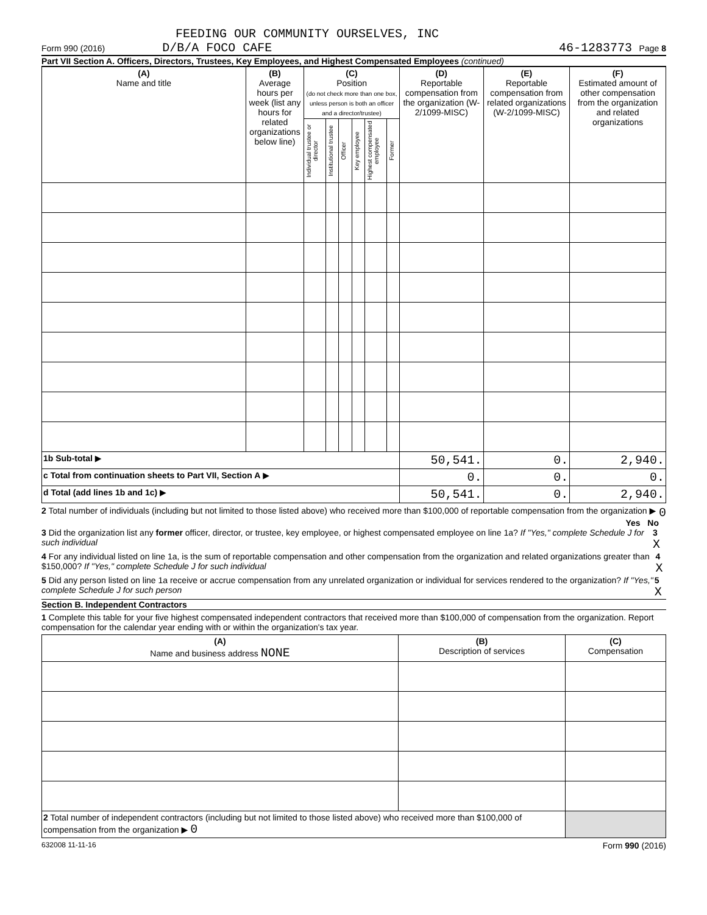FEEDING OUR COMMUNITY OURSELVES, INC
Form 990 (2016) D/B/A FOCO CAFE 46-1283773 Page 8
Part VII Section A. Officers, Directors, Trustees, Key Employees, and Highest Compensated Employees (continued)
| (A) Name and title | (B) Average hours per week (list any hours for related organizations below line) | (C) Position (do not check more than one box, unless person is both an officer and a director/trustee) | | | | | | (D) Reportable compensation from the organization (W-2/1099-MISC) | (E) Reportable compensation from related organizations (W-2/1099-MISC) | (F) Estimated amount of other compensation from the organization and related organizations |
| | | Individual trustee or director | Institutional trustee | Officer | Key employee | Highest compensated employee | Former | | | |
| 1b Sub-total ▶ | | | | | | | | 50,541. | 0. | 2,940. |
| c Total from continuation sheets to Part VII, Section A ▶ | | | | | | | | 0. | 0. | 0. |
| d Total (add lines 1b and 1c) ▶ | | | | | | | | 50,541. | 0. | 2,940. |
2 Total number of individuals (including but not limited to those listed above) who received more than $100,000 of reportable compensation from the organization ▶ 0
Yes No
3 Did the organization list any former officer, director, or trustee, key employee, or highest compensated employee on line 1a? If "Yes," complete Schedule J for such individual 3 X
4 For any individual listed on line 1a, is the sum of reportable compensation and other compensation from the organization and related organizations greater than $150,000? If "Yes," complete Schedule J for such individual 4 X
5 Did any person listed on line 1a receive or accrue compensation from any unrelated organization or individual for services rendered to the organization? If "Yes," complete Schedule J for such person 5 X
Section B. Independent Contractors
1 Complete this table for your five highest compensated independent contractors that received more than $100,000 of compensation from the organization. Report compensation for the calendar year ending with or within the organization's tax year.
| (A) Name and business address NONE | (B) Description of services | (C) Compensation |
| 2 Total number of independent contractors (including but not limited to those listed above) who received more than $100,000 of compensation from the organization ▶ 0 | | |
632008 11-11-16 Form 990 (2016)